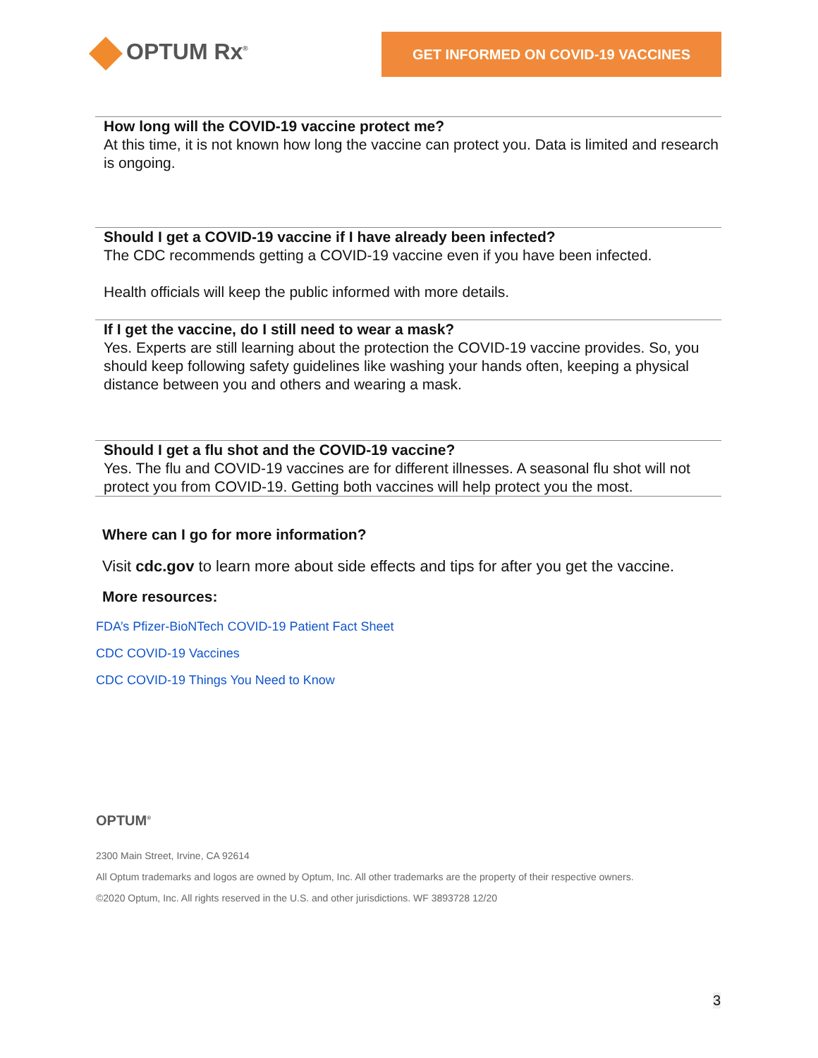OPTUM Rx<sup>®</sup>
GET INFORMED ON COVID-19 VACCINES
How long will the COVID-19 vaccine protect me?
At this time, it is not known how long the vaccine can protect you. Data is limited and research is ongoing.
Should I get a COVID-19 vaccine if I have already been infected?
The CDC recommends getting a COVID-19 vaccine even if you have been infected.
Health officials will keep the public informed with more details.
If I get the vaccine, do I still need to wear a mask?
Yes. Experts are still learning about the protection the COVID-19 vaccine provides. So, you should keep following safety guidelines like washing your hands often, keeping a physical distance between you and others and wearing a mask.
Should I get a flu shot and the COVID-19 vaccine?
Yes. The flu and COVID-19 vaccines are for different illnesses. A seasonal flu shot will not protect you from COVID-19. Getting both vaccines will help protect you the most.
Where can I go for more information?
Visit cdc.gov to learn more about side effects and tips for after you get the vaccine.
More resources:
FDA’s Pfizer-BioNTech COVID-19 Patient Fact Sheet
CDC COVID-19 Vaccines
CDC COVID-19 Things You Need to Know
OPTUM<sup>®</sup>
2300 Main Street, Irvine, CA 92614
All Optum trademarks and logos are owned by Optum, Inc. All other trademarks are the property of their respective owners.
©2020 Optum, Inc. All rights reserved in the U.S. and other jurisdictions. WF 3893728 12/20
3